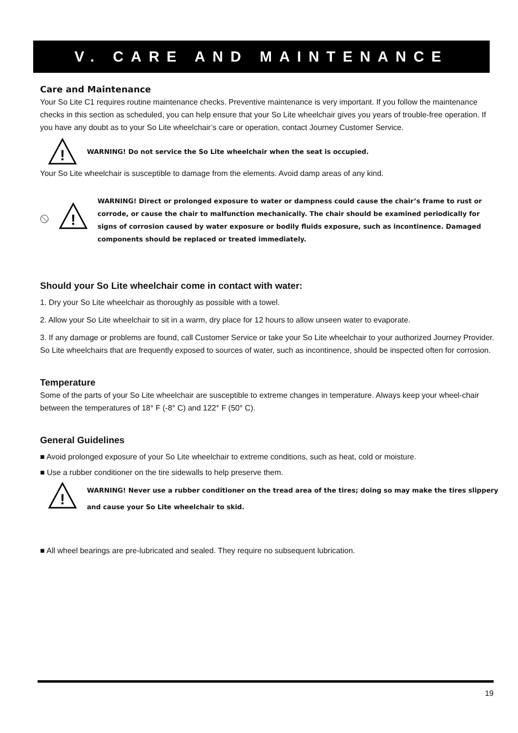V. CARE AND MAINTENANCE
Care and Maintenance
Your So Lite C1 requires routine maintenance checks. Preventive maintenance is very important. If you follow the maintenance checks in this section as scheduled, you can help ensure that your So Lite wheelchair gives you years of trouble-free operation. If you have any doubt as to your So Lite wheelchair’s care or operation, contact Journey Customer Service.
!
WARNING! Do not service the So Lite wheelchair when the seat is occupied.
Your So Lite wheelchair is susceptible to damage from the elements. Avoid damp areas of any kind.
!
WARNING! Direct or prolonged exposure to water or dampness could cause the chair’s frame to rust or corrode, or cause the chair to malfunction mechanically. The chair should be examined periodically for signs of corrosion caused by water exposure or bodily fluids exposure, such as incontinence. Damaged components should be replaced or treated immediately.
Should your So Lite wheelchair come in contact with water:
1. Dry your So Lite wheelchair as thoroughly as possible with a towel.
2. Allow your So Lite wheelchair to sit in a warm, dry place for 12 hours to allow unseen water to evaporate.
3. If any damage or problems are found, call Customer Service or take your So Lite wheelchair to your authorized Journey Provider. So Lite wheelchairs that are frequently exposed to sources of water, such as incontinence, should be inspected often for corrosion.
Temperature
Some of the parts of your So Lite wheelchair are susceptible to extreme changes in temperature. Always keep your wheel-chair between the temperatures of 18° F (-8° C) and 122° F (50° C).
General Guidelines
■ Avoid prolonged exposure of your So Lite wheelchair to extreme conditions, such as heat, cold or moisture.
■ Use a rubber conditioner on the tire sidewalls to help preserve them.
!
WARNING! Never use a rubber conditioner on the tread area of the tires; doing so may make the tires slippery and cause your So Lite wheelchair to skid.
■ All wheel bearings are pre-lubricated and sealed. They require no subsequent lubrication.
19